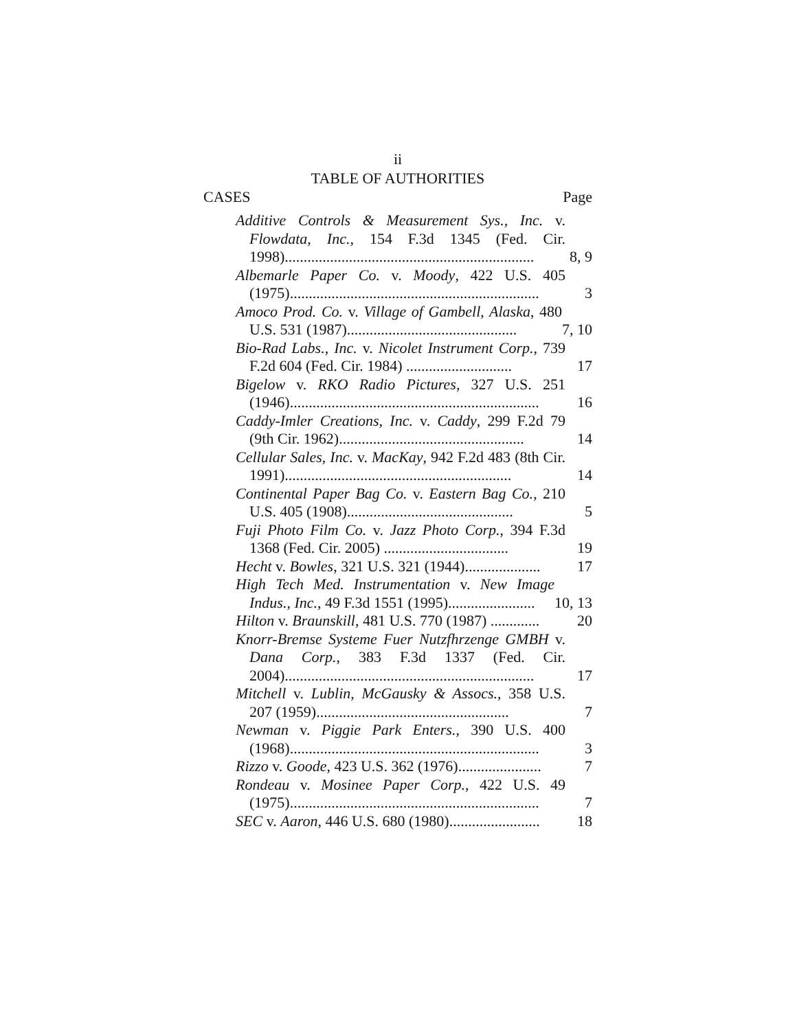ii
TABLE OF AUTHORITIES
CASES Page
Additive Controls & Measurement Sys., Inc. v. Flowdata, Inc., 154 F.3d 1345 (Fed. Cir. 1998)..................................................................
8, 9
Albemarle Paper Co. v. Moody, 422 U.S. 405 (1975)..................................................................
3
Amoco Prod. Co. v. Village of Gambell, Alaska, 480 U.S. 531 (1987).............................................
7, 10
Bio-Rad Labs., Inc. v. Nicolet Instrument Corp., 739 F.2d 604 (Fed. Cir. 1984) ............................
17
Bigelow v. RKO Radio Pictures, 327 U.S. 251 (1946)..................................................................
16
Caddy-Imler Creations, Inc. v. Caddy, 299 F.2d 79 (9th Cir. 1962).................................................
14
Cellular Sales, Inc. v. MacKay, 942 F.2d 483 (8th Cir. 1991)............................................................
14
Continental Paper Bag Co. v. Eastern Bag Co., 210 U.S. 405 (1908)............................................
5
Fuji Photo Film Co. v. Jazz Photo Corp., 394 F.3d 1368 (Fed. Cir. 2005) .................................
19
Hecht v. Bowles, 321 U.S. 321 (1944)....................
17
High Tech Med. Instrumentation v. New Image Indus., Inc., 49 F.3d 1551 (1995).......................
10, 13
Hilton v. Braunskill, 481 U.S. 770 (1987) .............
20
Knorr-Bremse Systeme Fuer Nutzfhrzenge GMBH v. Dana Corp., 383 F.3d 1337 (Fed. Cir. 2004)..................................................................
17
Mitchell v. Lublin, McGausky & Assocs., 358 U.S. 207 (1959)...................................................
7
Newman v. Piggie Park Enters., 390 U.S. 400 (1968)..................................................................
3
Rizzo v. Goode, 423 U.S. 362 (1976)......................
7
Rondeau v. Mosinee Paper Corp., 422 U.S. 49 (1975)..................................................................
7
SEC v. Aaron, 446 U.S. 680 (1980)........................
18